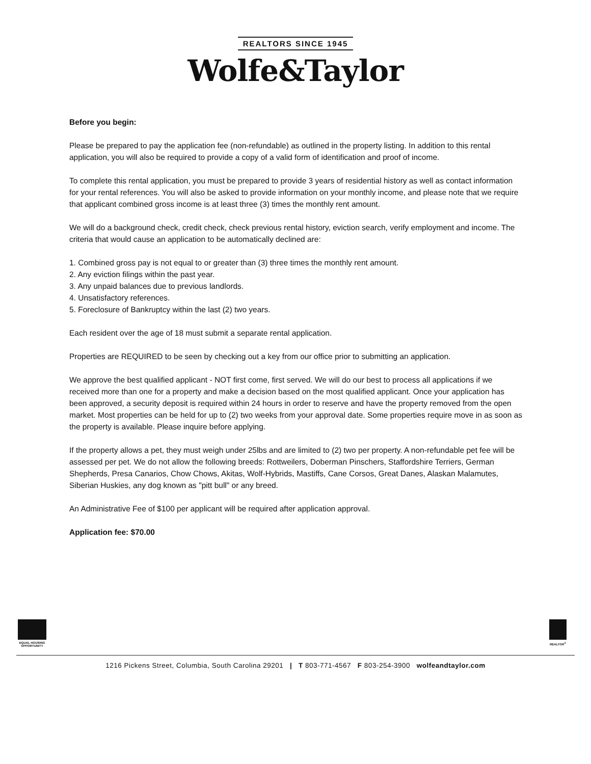REALTORS SINCE 1945
Wolfe&Taylor
Before you begin:
Please be prepared to pay the application fee (non-refundable) as outlined in the property listing. In addition to this rental application, you will also be required to provide a copy of a valid form of identification and proof of income.
To complete this rental application, you must be prepared to provide 3 years of residential history as well as contact information for your rental references. You will also be asked to provide information on your monthly income, and please note that we require that applicant combined gross income is at least three (3) times the monthly rent amount.
We will do a background check, credit check, check previous rental history, eviction search, verify employment and income. The criteria that would cause an application to be automatically declined are:
1. Combined gross pay is not equal to or greater than (3) three times the monthly rent amount.
2. Any eviction filings within the past year.
3. Any unpaid balances due to previous landlords.
4. Unsatisfactory references.
5. Foreclosure of Bankruptcy within the last (2) two years.
Each resident over the age of 18 must submit a separate rental application.
Properties are REQUIRED to be seen by checking out a key from our office prior to submitting an application.
We approve the best qualified applicant - NOT first come, first served. We will do our best to process all applications if we received more than one for a property and make a decision based on the most qualified applicant. Once your application has been approved, a security deposit is required within 24 hours in order to reserve and have the property removed from the open market. Most properties can be held for up to (2) two weeks from your approval date. Some properties require move in as soon as the property is available. Please inquire before applying.
If the property allows a pet, they must weigh under 25lbs and are limited to (2) two per property. A non-refundable pet fee will be assessed per pet. We do not allow the following breeds: Rottweilers, Doberman Pinschers, Staffordshire Terriers, German Shepherds, Presa Canarios, Chow Chows, Akitas, Wolf-Hybrids, Mastiffs, Cane Corsos, Great Danes, Alaskan Malamutes, Siberian Huskies, any dog known as "pitt bull" or any breed.
An Administrative Fee of $100 per applicant will be required after application approval.
Application fee: $70.00
EQUAL HOUSING OPPORTUNITY
REALTOR<sup>®</sup>
1216 Pickens Street, Columbia, South Carolina 29201 | T 803-771-4567 F 803-254-3900 wolfeandtaylor.com